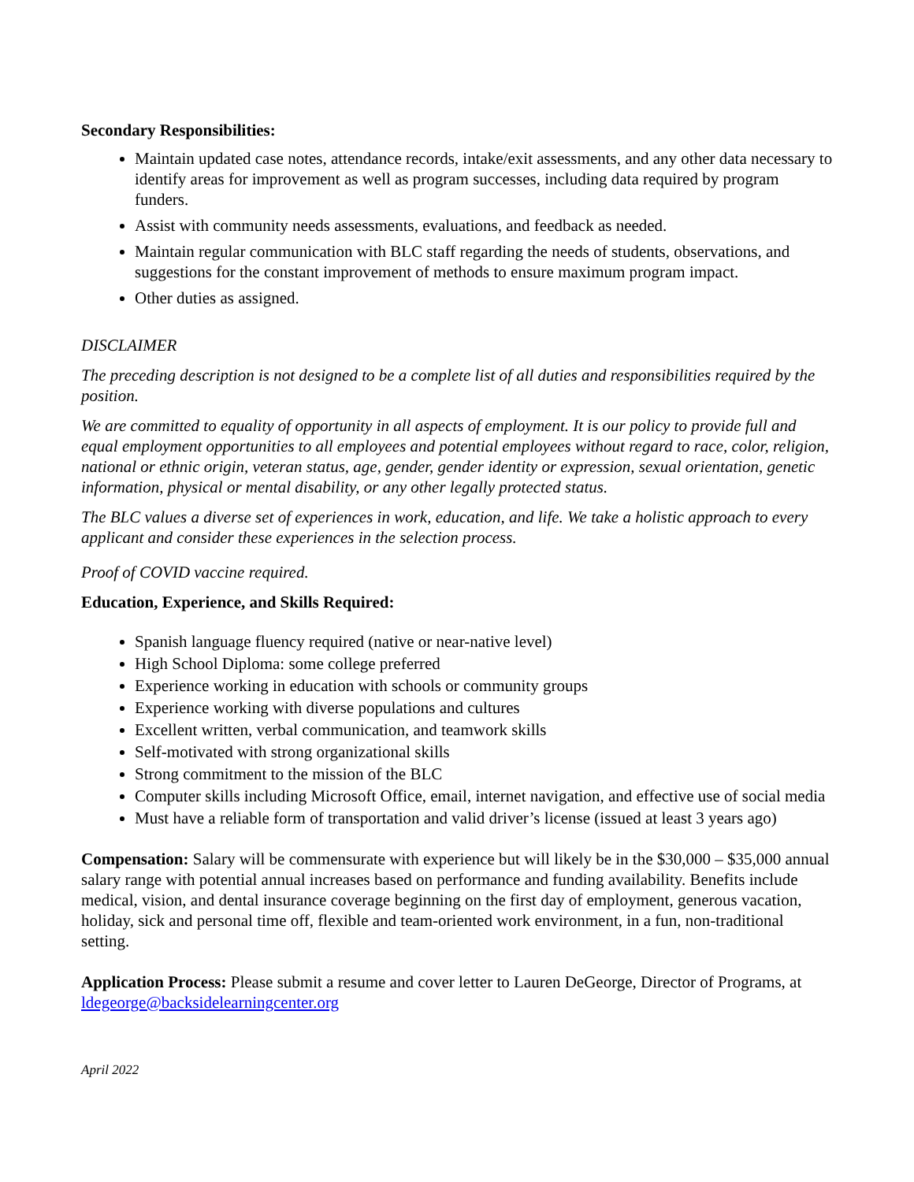Secondary Responsibilities:
Maintain updated case notes, attendance records, intake/exit assessments, and any other data necessary to identify areas for improvement as well as program successes, including data required by program funders.
Assist with community needs assessments, evaluations, and feedback as needed.
Maintain regular communication with BLC staff regarding the needs of students, observations, and suggestions for the constant improvement of methods to ensure maximum program impact.
Other duties as assigned.
DISCLAIMER
The preceding description is not designed to be a complete list of all duties and responsibilities required by the position.
We are committed to equality of opportunity in all aspects of employment. It is our policy to provide full and equal employment opportunities to all employees and potential employees without regard to race, color, religion, national or ethnic origin, veteran status, age, gender, gender identity or expression, sexual orientation, genetic information, physical or mental disability, or any other legally protected status.
The BLC values a diverse set of experiences in work, education, and life. We take a holistic approach to every applicant and consider these experiences in the selection process.
Proof of COVID vaccine required.
Education, Experience, and Skills Required:
Spanish language fluency required (native or near-native level)
High School Diploma: some college preferred
Experience working in education with schools or community groups
Experience working with diverse populations and cultures
Excellent written, verbal communication, and teamwork skills
Self-motivated with strong organizational skills
Strong commitment to the mission of the BLC
Computer skills including Microsoft Office, email, internet navigation, and effective use of social media
Must have a reliable form of transportation and valid driver’s license (issued at least 3 years ago)
Compensation: Salary will be commensurate with experience but will likely be in the $30,000 – $35,000 annual salary range with potential annual increases based on performance and funding availability. Benefits include medical, vision, and dental insurance coverage beginning on the first day of employment, generous vacation, holiday, sick and personal time off, flexible and team-oriented work environment, in a fun, non-traditional setting.
Application Process: Please submit a resume and cover letter to Lauren DeGeorge, Director of Programs, at ldegeorge@backsidelearningcenter.org
April 2022